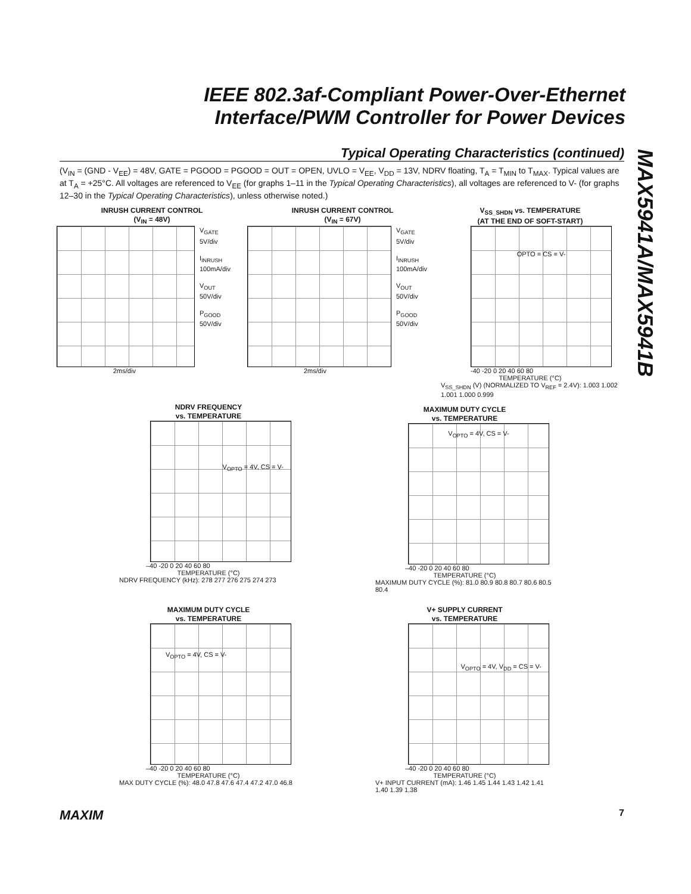IEEE 802.3af-Compliant Power-Over-Ethernet Interface/PWM Controller for Power Devices
MAX5941A/MAX5941B
Typical Operating Characteristics (continued)
(V<sub>IN</sub> = (GND - V<sub>EE</sub>) = 48V, GATE = PGOOD = PGOOD = OUT = OPEN, UVLO = V<sub>EE</sub>, V<sub>DD</sub> = 13V, NDRV floating, T<sub>A</sub> = T<sub>MIN</sub> to T<sub>MAX</sub>. Typical values are at T<sub>A</sub> = +25°C. All voltages are referenced to V<sub>EE</sub> (for graphs 1–11 in the Typical Operating Characteristics), all voltages are referenced to V- (for graphs 12–30 in the Typical Operating Characteristics), unless otherwise noted.)
INRUSH CURRENT CONTROL
(V<sub>IN</sub> = 48V)
V<sub>GATE</sub>
5V/div
I<sub>INRUSH</sub>
100mA/div
V<sub>OUT</sub>
50V/div
P<sub>GOOD</sub>
50V/div
2ms/div
INRUSH CURRENT CONTROL
(V<sub>IN</sub> = 67V)
V<sub>GATE</sub>
5V/div
I<sub>INRUSH</sub>
100mA/div
V<sub>OUT</sub>
50V/div
P<sub>GOOD</sub>
50V/div
2ms/div
V<sub>SS_SHDN</sub> vs. TEMPERATURE
(AT THE END OF SOFT-START)
OPTO = CS = V-
-40 -20 0 20 40 60 80
TEMPERATURE (°C)
V<sub>SS_SHDN</sub> (V) (NORMALIZED TO V<sub>REF</sub> = 2.4V): 1.003 1.002 1.001 1.000 0.999
NDRV FREQUENCY
vs. TEMPERATURE
V<sub>OPTO</sub> = 4V, CS = V-
–40 -20 0 20 40 60 80
TEMPERATURE (°C)
NDRV FREQUENCY (kHz): 278 277 276 275 274 273
MAXIMUM DUTY CYCLE
vs. TEMPERATURE
V<sub>OPTO</sub> = 4V, CS = V-
–40 -20 0 20 40 60 80
TEMPERATURE (°C)
MAXIMUM DUTY CYCLE (%): 81.0 80.9 80.8 80.7 80.6 80.5 80.4
MAXIMUM DUTY CYCLE
vs. TEMPERATURE
V<sub>OPTO</sub> = 4V, CS = V-
–40 -20 0 20 40 60 80
TEMPERATURE (°C)
MAX DUTY CYCLE (%): 48.0 47.8 47.6 47.4 47.2 47.0 46.8
V+ SUPPLY CURRENT
vs. TEMPERATURE
V<sub>OPTO</sub> = 4V, V<sub>DD</sub> = CS = V-
–40 -20 0 20 40 60 80
TEMPERATURE (°C)
V+ INPUT CURRENT (mA): 1.46 1.45 1.44 1.43 1.42 1.41 1.40 1.39 1.38
MAXIM 7